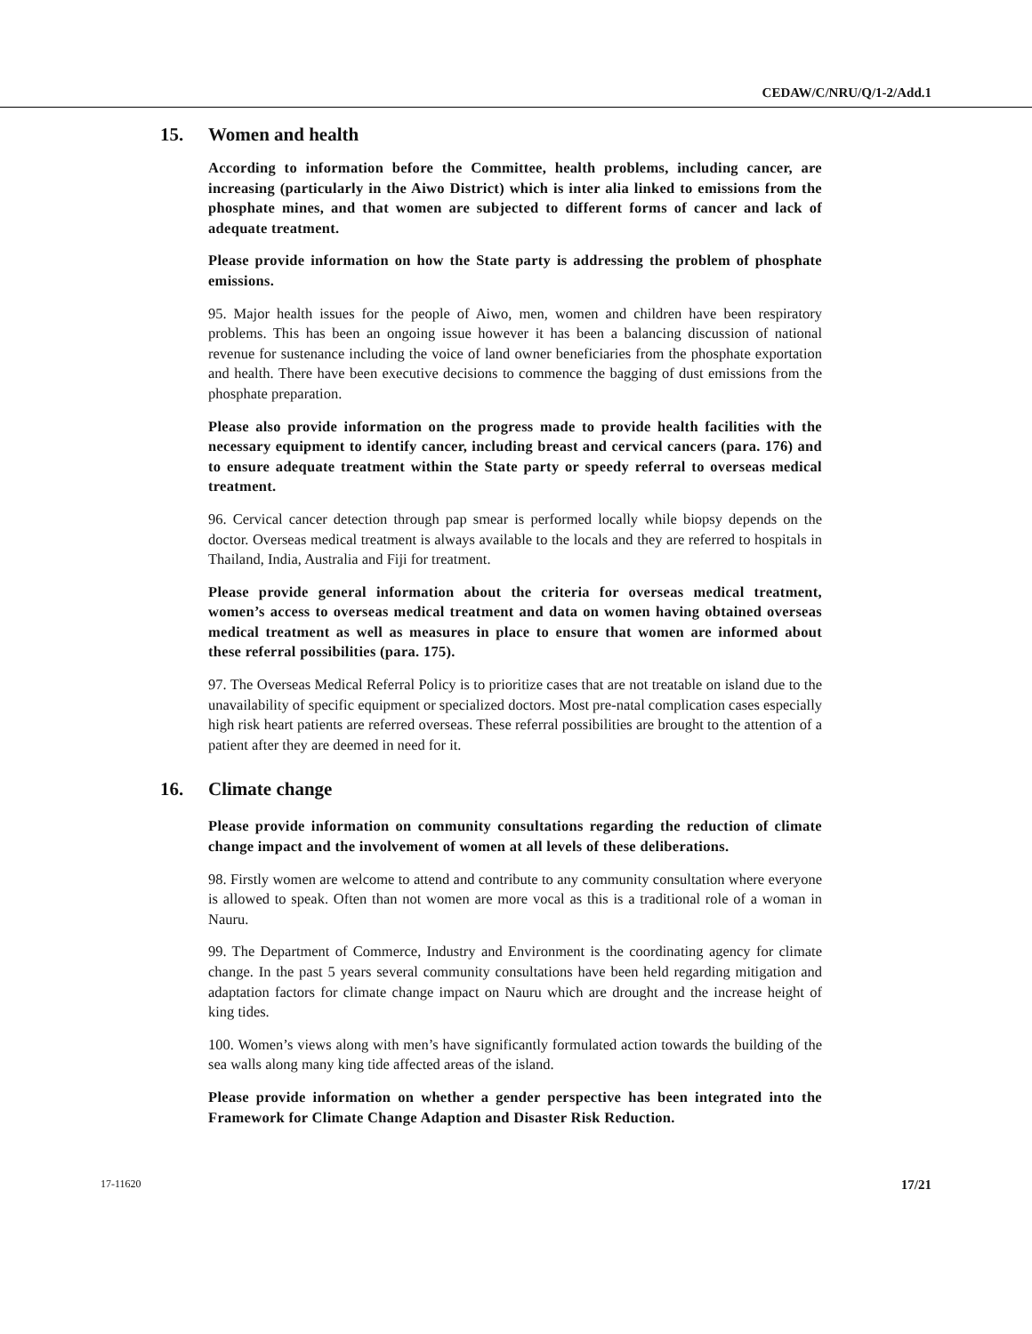CEDAW/C/NRU/Q/1-2/Add.1
15. Women and health
According to information before the Committee, health problems, including cancer, are increasing (particularly in the Aiwo District) which is inter alia linked to emissions from the phosphate mines, and that women are subjected to different forms of cancer and lack of adequate treatment.
Please provide information on how the State party is addressing the problem of phosphate emissions.
95. Major health issues for the people of Aiwo, men, women and children have been respiratory problems. This has been an ongoing issue however it has been a balancing discussion of national revenue for sustenance including the voice of land owner beneficiaries from the phosphate exportation and health. There have been executive decisions to commence the bagging of dust emissions from the phosphate preparation.
Please also provide information on the progress made to provide health facilities with the necessary equipment to identify cancer, including breast and cervical cancers (para. 176) and to ensure adequate treatment within the State party or speedy referral to overseas medical treatment.
96. Cervical cancer detection through pap smear is performed locally while biopsy depends on the doctor. Overseas medical treatment is always available to the locals and they are referred to hospitals in Thailand, India, Australia and Fiji for treatment.
Please provide general information about the criteria for overseas medical treatment, women’s access to overseas medical treatment and data on women having obtained overseas medical treatment as well as measures in place to ensure that women are informed about these referral possibilities (para. 175).
97. The Overseas Medical Referral Policy is to prioritize cases that are not treatable on island due to the unavailability of specific equipment or specialized doctors. Most pre-natal complication cases especially high risk heart patients are referred overseas. These referral possibilities are brought to the attention of a patient after they are deemed in need for it.
16. Climate change
Please provide information on community consultations regarding the reduction of climate change impact and the involvement of women at all levels of these deliberations.
98. Firstly women are welcome to attend and contribute to any community consultation where everyone is allowed to speak. Often than not women are more vocal as this is a traditional role of a woman in Nauru.
99. The Department of Commerce, Industry and Environment is the coordinating agency for climate change. In the past 5 years several community consultations have been held regarding mitigation and adaptation factors for climate change impact on Nauru which are drought and the increase height of king tides.
100. Women’s views along with men’s have significantly formulated action towards the building of the sea walls along many king tide affected areas of the island.
Please provide information on whether a gender perspective has been integrated into the Framework for Climate Change Adaption and Disaster Risk Reduction.
17-11620 17/21